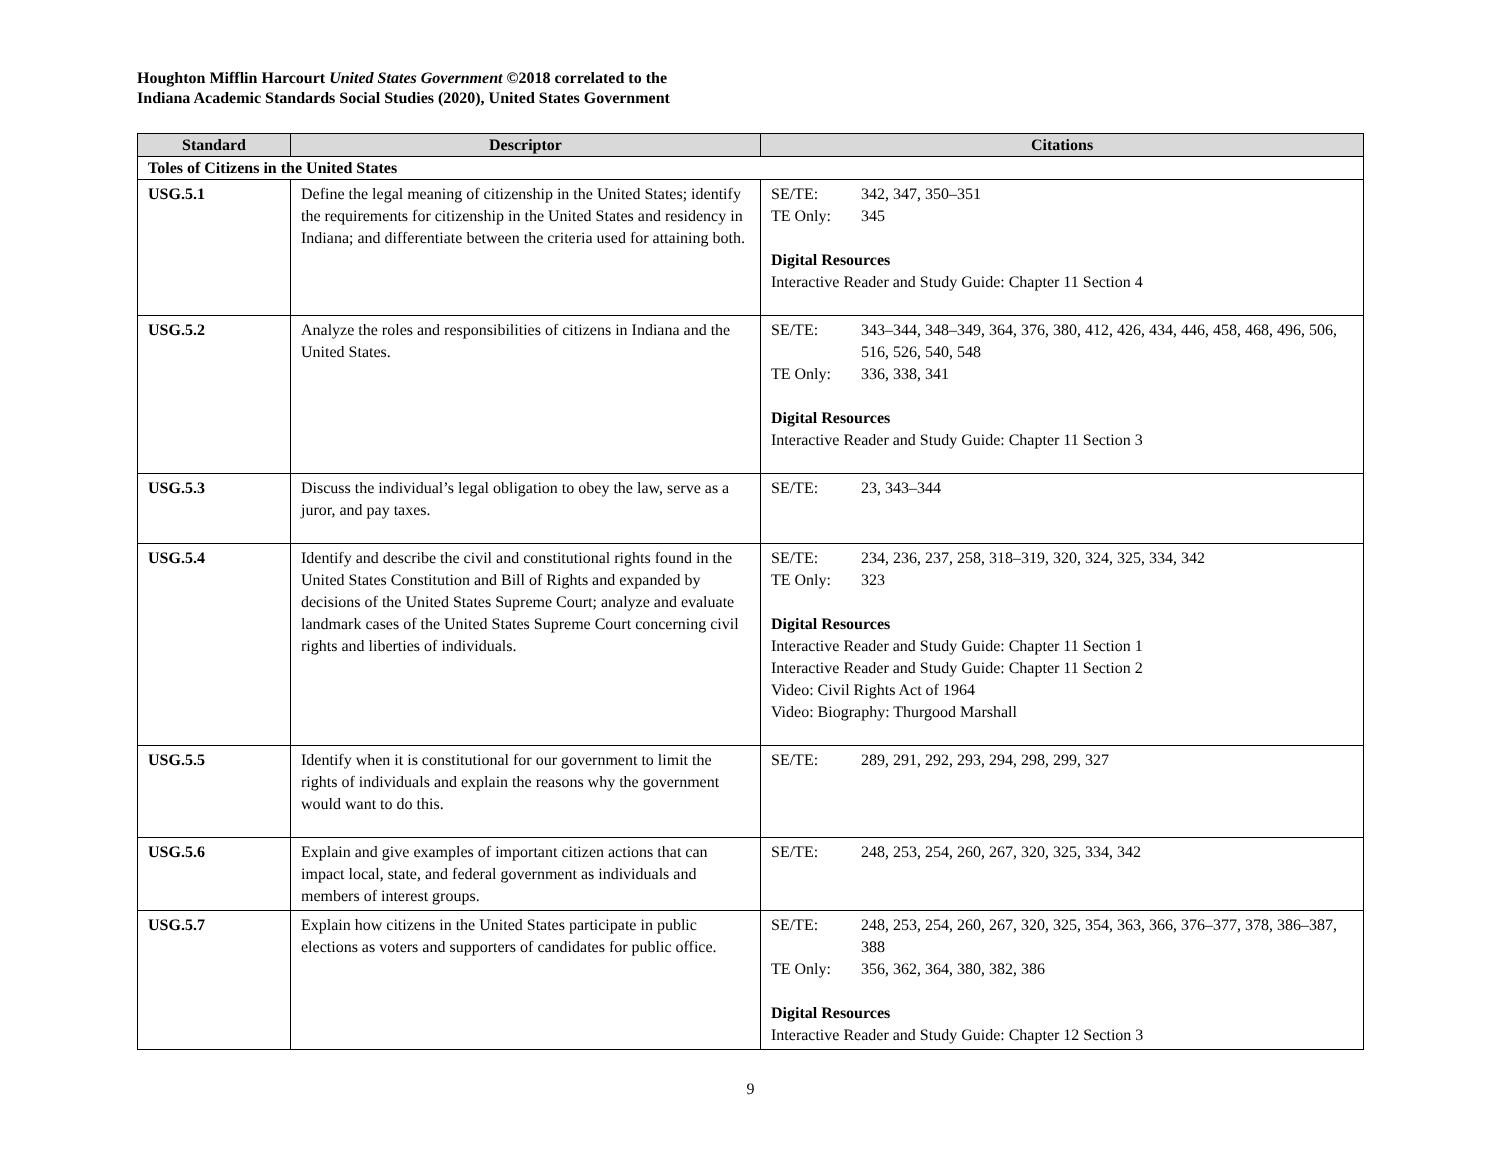Houghton Mifflin Harcourt United States Government ©2018 correlated to the
Indiana Academic Standards Social Studies (2020), United States Government
| Standard | Descriptor | Citations |
| --- | --- | --- |
| Toles of Citizens in the United States | | |
| USG.5.1 | Define the legal meaning of citizenship in the United States; identify the requirements for citizenship in the United States and residency in Indiana; and differentiate between the criteria used for attaining both. | SE/TE: 342, 347, 350–351 TE Only: 345 Digital Resources Interactive Reader and Study Guide: Chapter 11 Section 4 |
| USG.5.2 | Analyze the roles and responsibilities of citizens in Indiana and the United States. | SE/TE: 343–344, 348–349, 364, 376, 380, 412, 426, 434, 446, 458, 468, 496, 506, 516, 526, 540, 548 TE Only: 336, 338, 341 Digital Resources Interactive Reader and Study Guide: Chapter 11 Section 3 |
| USG.5.3 | Discuss the individual’s legal obligation to obey the law, serve as a juror, and pay taxes. | SE/TE: 23, 343–344 |
| USG.5.4 | Identify and describe the civil and constitutional rights found in the United States Constitution and Bill of Rights and expanded by decisions of the United States Supreme Court; analyze and evaluate landmark cases of the United States Supreme Court concerning civil rights and liberties of individuals. | SE/TE: 234, 236, 237, 258, 318–319, 320, 324, 325, 334, 342 TE Only: 323 Digital Resources Interactive Reader and Study Guide: Chapter 11 Section 1 Interactive Reader and Study Guide: Chapter 11 Section 2 Video: Civil Rights Act of 1964 Video: Biography: Thurgood Marshall |
| USG.5.5 | Identify when it is constitutional for our government to limit the rights of individuals and explain the reasons why the government would want to do this. | SE/TE: 289, 291, 292, 293, 294, 298, 299, 327 |
| USG.5.6 | Explain and give examples of important citizen actions that can impact local, state, and federal government as individuals and members of interest groups. | SE/TE: 248, 253, 254, 260, 267, 320, 325, 334, 342 |
| USG.5.7 | Explain how citizens in the United States participate in public elections as voters and supporters of candidates for public office. | SE/TE: 248, 253, 254, 260, 267, 320, 325, 354, 363, 366, 376–377, 378, 386–387, 388 TE Only: 356, 362, 364, 380, 382, 386 Digital Resources Interactive Reader and Study Guide: Chapter 12 Section 3 |
9